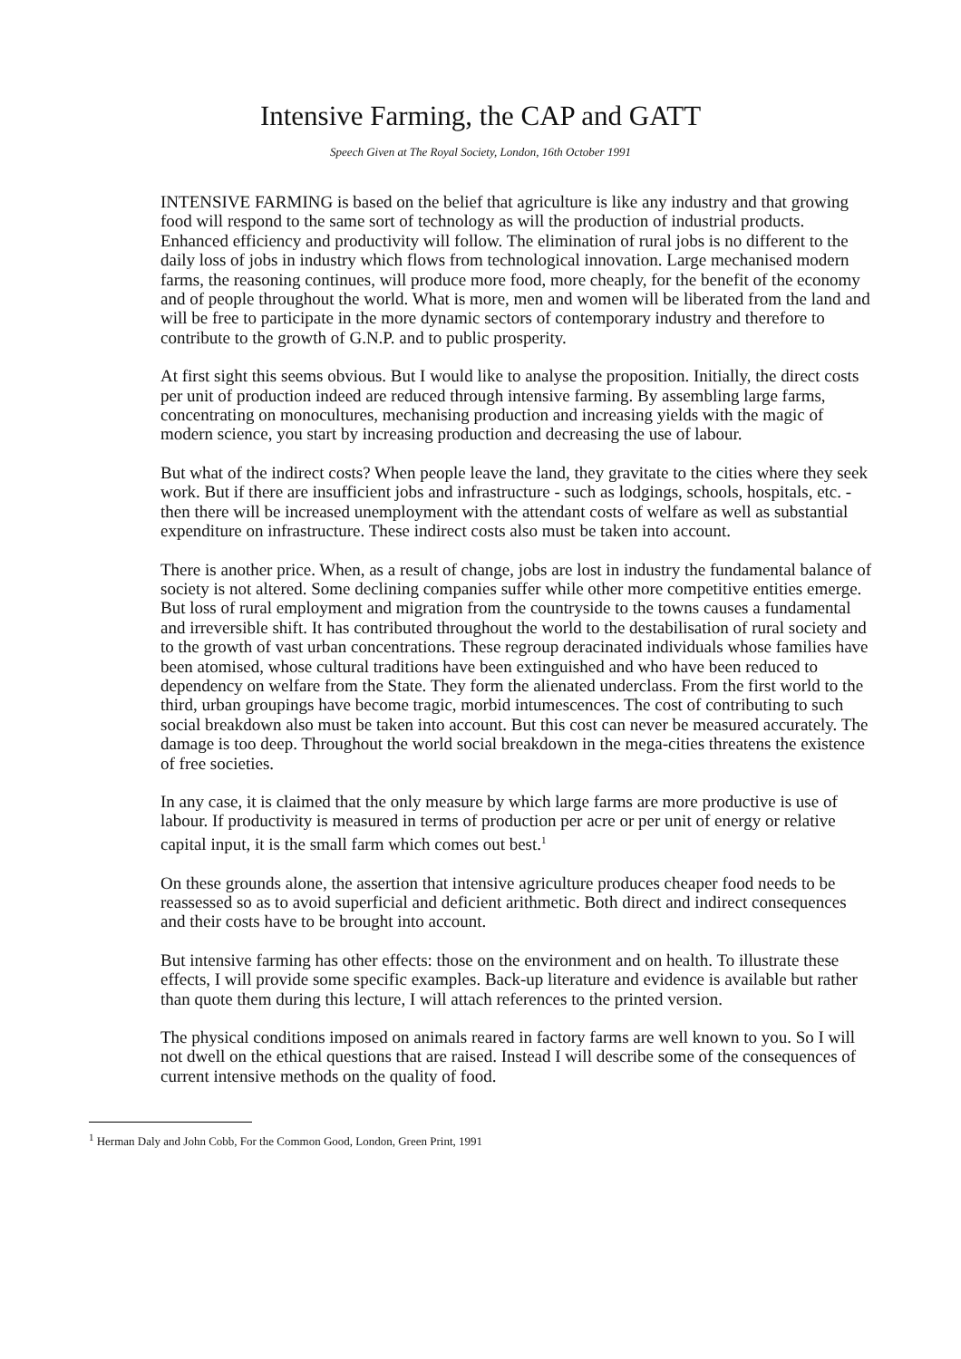Intensive Farming, the CAP and GATT
Speech Given at The Royal Society, London, 16th October 1991
INTENSIVE FARMING is based on the belief that agriculture is like any industry and that growing food will respond to the same sort of technology as will the production of industrial products. Enhanced efficiency and productivity will follow. The elimination of rural jobs is no different to the daily loss of jobs in industry which flows from technological innovation. Large mechanised modern farms, the reasoning continues, will produce more food, more cheaply, for the benefit of the economy and of people throughout the world. What is more, men and women will be liberated from the land and will be free to participate in the more dynamic sectors of contemporary industry and therefore to contribute to the growth of G.N.P. and to public prosperity.
At first sight this seems obvious. But I would like to analyse the proposition. Initially, the direct costs per unit of production indeed are reduced through intensive farming. By assembling large farms, concentrating on monocultures, mechanising production and increasing yields with the magic of modern science, you start by increasing production and decreasing the use of labour.
But what of the indirect costs? When people leave the land, they gravitate to the cities where they seek work. But if there are insufficient jobs and infrastructure - such as lodgings, schools, hospitals, etc. - then there will be increased unemployment with the attendant costs of welfare as well as substantial expenditure on infrastructure. These indirect costs also must be taken into account.
There is another price. When, as a result of change, jobs are lost in industry the fundamental balance of society is not altered. Some declining companies suffer while other more competitive entities emerge. But loss of rural employment and migration from the countryside to the towns causes a fundamental and irreversible shift. It has contributed throughout the world to the destabilisation of rural society and to the growth of vast urban concentrations. These regroup deracinated individuals whose families have been atomised, whose cultural traditions have been extinguished and who have been reduced to dependency on welfare from the State. They form the alienated underclass. From the first world to the third, urban groupings have become tragic, morbid intumescences. The cost of contributing to such social breakdown also must be taken into account. But this cost can never be measured accurately. The damage is too deep. Throughout the world social breakdown in the mega-cities threatens the existence of free societies.
In any case, it is claimed that the only measure by which large farms are more productive is use of labour. If productivity is measured in terms of production per acre or per unit of energy or relative capital input, it is the small farm which comes out best.<sup>1</sup>
On these grounds alone, the assertion that intensive agriculture produces cheaper food needs to be reassessed so as to avoid superficial and deficient arithmetic. Both direct and indirect consequences and their costs have to be brought into account.
But intensive farming has other effects: those on the environment and on health. To illustrate these effects, I will provide some specific examples. Back-up literature and evidence is available but rather than quote them during this lecture, I will attach references to the printed version.
The physical conditions imposed on animals reared in factory farms are well known to you. So I will not dwell on the ethical questions that are raised. Instead I will describe some of the consequences of current intensive methods on the quality of food.
<sup>1</sup> Herman Daly and John Cobb, For the Common Good, London, Green Print, 1991